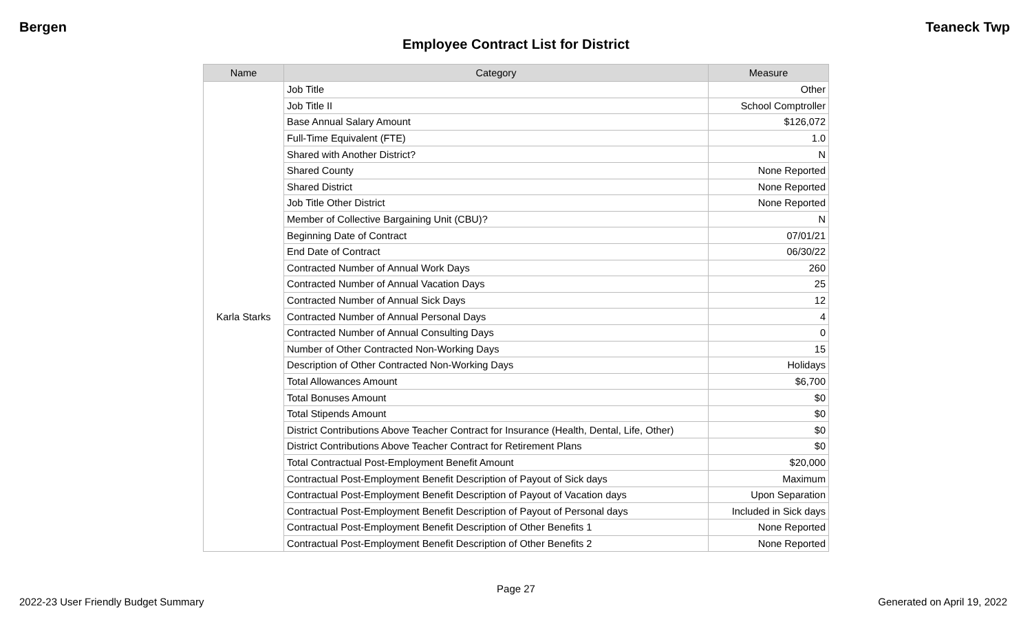Bergen Teaneck Twp
Employee Contract List for District
| Name | Category | Measure |
| --- | --- | --- |
| Karla Starks | Job Title | Other |
| | Job Title II | School Comptroller |
| | Base Annual Salary Amount | $126,072 |
| | Full-Time Equivalent (FTE) | 1.0 |
| | Shared with Another District? | N |
| | Shared County | None Reported |
| | Shared District | None Reported |
| | Job Title Other District | None Reported |
| | Member of Collective Bargaining Unit (CBU)? | N |
| | Beginning Date of Contract | 07/01/21 |
| | End Date of Contract | 06/30/22 |
| | Contracted Number of Annual Work Days | 260 |
| | Contracted Number of Annual Vacation Days | 25 |
| | Contracted Number of Annual Sick Days | 12 |
| | Contracted Number of Annual Personal Days | 4 |
| | Contracted Number of Annual Consulting Days | 0 |
| | Number of Other Contracted Non-Working Days | 15 |
| | Description of Other Contracted Non-Working Days | Holidays |
| | Total Allowances Amount | $6,700 |
| | Total Bonuses Amount | $0 |
| | Total Stipends Amount | $0 |
| | District Contributions Above Teacher Contract for Insurance (Health, Dental, Life, Other) | $0 |
| | District Contributions Above Teacher Contract for Retirement Plans | $0 |
| | Total Contractual Post-Employment Benefit Amount | $20,000 |
| | Contractual Post-Employment Benefit Description of Payout of Sick days | Maximum |
| | Contractual Post-Employment Benefit Description of Payout of Vacation days | Upon Separation |
| | Contractual Post-Employment Benefit Description of Payout of Personal days | Included in Sick days |
| | Contractual Post-Employment Benefit Description of Other Benefits 1 | None Reported |
| | Contractual Post-Employment Benefit Description of Other Benefits 2 | None Reported |
Page 27
2022-23 User Friendly Budget Summary Generated on April 19, 2022